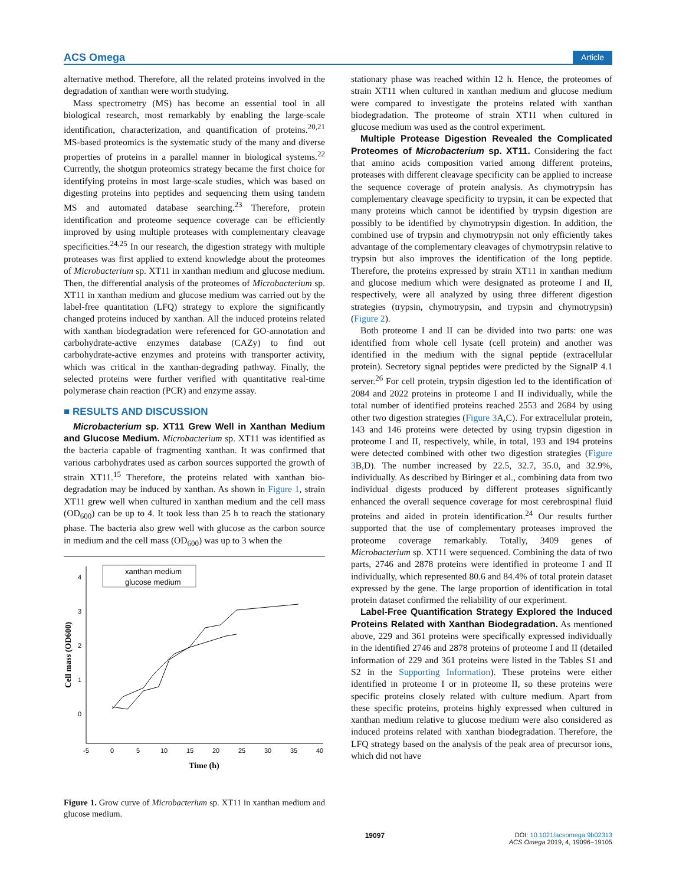ACS Omega Article
alternative method. Therefore, all the related proteins involved in the degradation of xanthan were worth studying.
Mass spectrometry (MS) has become an essential tool in all biological research, most remarkably by enabling the large-scale identification, characterization, and quantification of proteins.<sup>20,21</sup> MS-based proteomics is the systematic study of the many and diverse properties of proteins in a parallel manner in biological systems.<sup>22</sup> Currently, the shotgun proteomics strategy became the first choice for identifying proteins in most large-scale studies, which was based on digesting proteins into peptides and sequencing them using tandem MS and automated database searching.<sup>23</sup> Therefore, protein identification and proteome sequence coverage can be efficiently improved by using multiple proteases with complementary cleavage specificities.<sup>24,25</sup> In our research, the digestion strategy with multiple proteases was first applied to extend knowledge about the proteomes of Microbacterium sp. XT11 in xanthan medium and glucose medium. Then, the differential analysis of the proteomes of Microbacterium sp. XT11 in xanthan medium and glucose medium was carried out by the label-free quantitation (LFQ) strategy to explore the significantly changed proteins induced by xanthan. All the induced proteins related with xanthan biodegradation were referenced for GO-annotation and carbohydrate-active enzymes database (CAZy) to find out carbohydrate-active enzymes and proteins with transporter activity, which was critical in the xanthan-degrading pathway. Finally, the selected proteins were further verified with quantitative real-time polymerase chain reaction (PCR) and enzyme assay.
■ RESULTS AND DISCUSSION
Microbacterium sp. XT11 Grew Well in Xanthan Medium and Glucose Medium. Microbacterium sp. XT11 was identified as the bacteria capable of fragmenting xanthan. It was confirmed that various carbohydrates used as carbon sources supported the growth of strain XT11.<sup>15</sup> Therefore, the proteins related with xanthan bio-degradation may be induced by xanthan. As shown in Figure 1, strain XT11 grew well when cultured in xanthan medium and the cell mass (OD<sub>600</sub>) can be up to 4. It took less than 25 h to reach the stationary phase. The bacteria also grew well with glucose as the carbon source in medium and the cell mass (OD<sub>600</sub>) was up to 3 when the
0
1
2
3
4
-5
0
5
10
15
20
25
30
35
40
Time (h)
Cell mass (OD600)
xanthan medium
glucose medium
Figure 1. Grow curve of Microbacterium sp. XT11 in xanthan medium and glucose medium.
stationary phase was reached within 12 h. Hence, the proteomes of strain XT11 when cultured in xanthan medium and glucose medium were compared to investigate the proteins related with xanthan biodegradation. The proteome of strain XT11 when cultured in glucose medium was used as the control experiment.
Multiple Protease Digestion Revealed the Complicated Proteomes of Microbacterium sp. XT11. Considering the fact that amino acids composition varied among different proteins, proteases with different cleavage specificity can be applied to increase the sequence coverage of protein analysis. As chymotrypsin has complementary cleavage specificity to trypsin, it can be expected that many proteins which cannot be identified by trypsin digestion are possibly to be identified by chymotrypsin digestion. In addition, the combined use of trypsin and chymotrypsin not only efficiently takes advantage of the complementary cleavages of chymotrypsin relative to trypsin but also improves the identification of the long peptide. Therefore, the proteins expressed by strain XT11 in xanthan medium and glucose medium which were designated as proteome I and II, respectively, were all analyzed by using three different digestion strategies (trypsin, chymotrypsin, and trypsin and chymotrypsin) (Figure 2).
Both proteome I and II can be divided into two parts: one was identified from whole cell lysate (cell protein) and another was identified in the medium with the signal peptide (extracellular protein). Secretory signal peptides were predicted by the SignalP 4.1 server.<sup>26</sup> For cell protein, trypsin digestion led to the identification of 2084 and 2022 proteins in proteome I and II individually, while the total number of identified proteins reached 2553 and 2684 by using other two digestion strategies (Figure 3 A,C). For extracellular protein, 143 and 146 proteins were detected by using trypsin digestion in proteome I and II, respectively, while, in total, 193 and 194 proteins were detected combined with other two digestion strategies (Figure 3 B,D). The number increased by 22.5, 32.7, 35.0, and 32.9%, individually. As described by Biringer et al., combining data from two individual digests produced by different proteases significantly enhanced the overall sequence coverage for most cerebrospinal fluid proteins and aided in protein identification.<sup>24</sup> Our results further supported that the use of complementary proteases improved the proteome coverage remarkably. Totally, 3409 genes of Microbacterium sp. XT11 were sequenced. Combining the data of two parts, 2746 and 2878 proteins were identified in proteome I and II individually, which represented 80.6 and 84.4% of total protein dataset expressed by the gene. The large proportion of identification in total protein dataset confirmed the reliability of our experiment.
Label-Free Quantification Strategy Explored the Induced Proteins Related with Xanthan Biodegradation. As mentioned above, 229 and 361 proteins were specifically expressed individually in the identified 2746 and 2878 proteins of proteome I and II (detailed information of 229 and 361 proteins were listed in the Tables S1 and S2 in the Supporting Information). These proteins were either identified in proteome I or in proteome II, so these proteins were specific proteins closely related with culture medium. Apart from these specific proteins, proteins highly expressed when cultured in xanthan medium relative to glucose medium were also considered as induced proteins related with xanthan biodegradation. Therefore, the LFQ strategy based on the analysis of the peak area of precursor ions, which did not have
19097 DOI: 10.1021/acsomega.9b02313
ACS Omega 2019, 4, 19096−19105